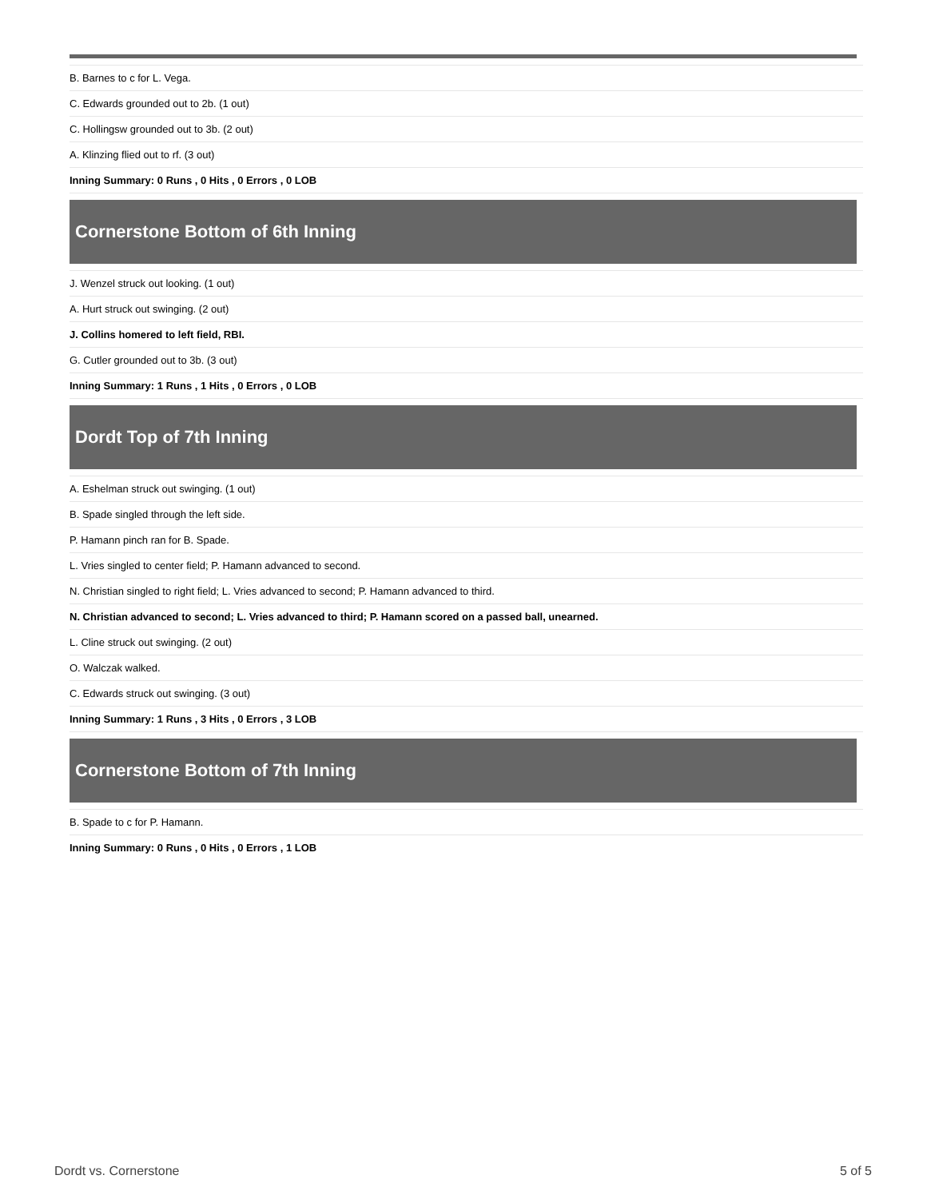| B. Barnes to c for L. Vega. |
| C. Edwards grounded out to 2b. (1 out) |
| C. Hollingsw grounded out to 3b. (2 out) |
| A. Klinzing flied out to rf. (3 out) |
| Inning Summary: 0 Runs , 0 Hits , 0 Errors , 0 LOB |
Cornerstone Bottom of 6th Inning
| J. Wenzel struck out looking. (1 out) |
| A. Hurt struck out swinging. (2 out) |
| J. Collins homered to left field, RBI. |
| G. Cutler grounded out to 3b. (3 out) |
| Inning Summary: 1 Runs , 1 Hits , 0 Errors , 0 LOB |
Dordt Top of 7th Inning
| A. Eshelman struck out swinging. (1 out) |
| B. Spade singled through the left side. |
| P. Hamann pinch ran for B. Spade. |
| L. Vries singled to center field; P. Hamann advanced to second. |
| N. Christian singled to right field; L. Vries advanced to second; P. Hamann advanced to third. |
| N. Christian advanced to second; L. Vries advanced to third; P. Hamann scored on a passed ball, unearned. |
| L. Cline struck out swinging. (2 out) |
| O. Walczak walked. |
| C. Edwards struck out swinging. (3 out) |
| Inning Summary: 1 Runs , 3 Hits , 0 Errors , 3 LOB |
Cornerstone Bottom of 7th Inning
| B. Spade to c for P. Hamann. |
| Inning Summary: 0 Runs , 0 Hits , 0 Errors , 1 LOB |
Dordt vs. Cornerstone 5 of 5